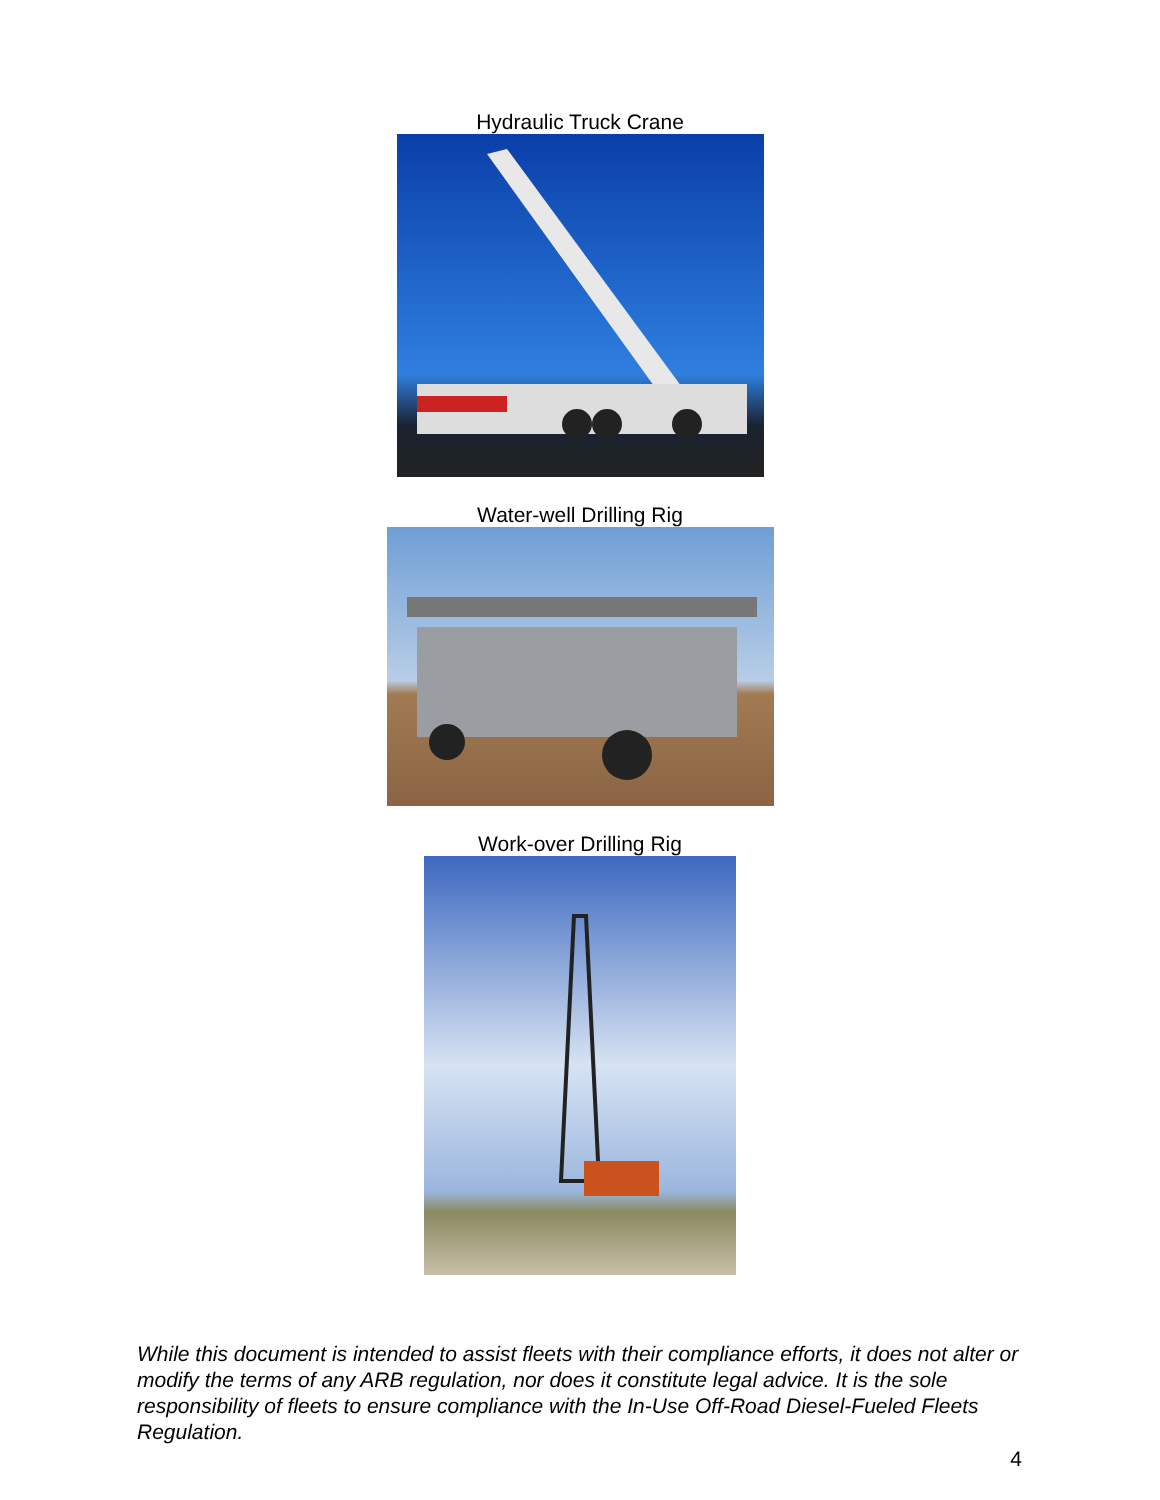Hydraulic Truck Crane
Water-well Drilling Rig
Work-over Drilling Rig
While this document is intended to assist fleets with their compliance efforts, it does not alter or modify the terms of any ARB regulation, nor does it constitute legal advice. It is the sole responsibility of fleets to ensure compliance with the In-Use Off-Road Diesel-Fueled Fleets Regulation.
4